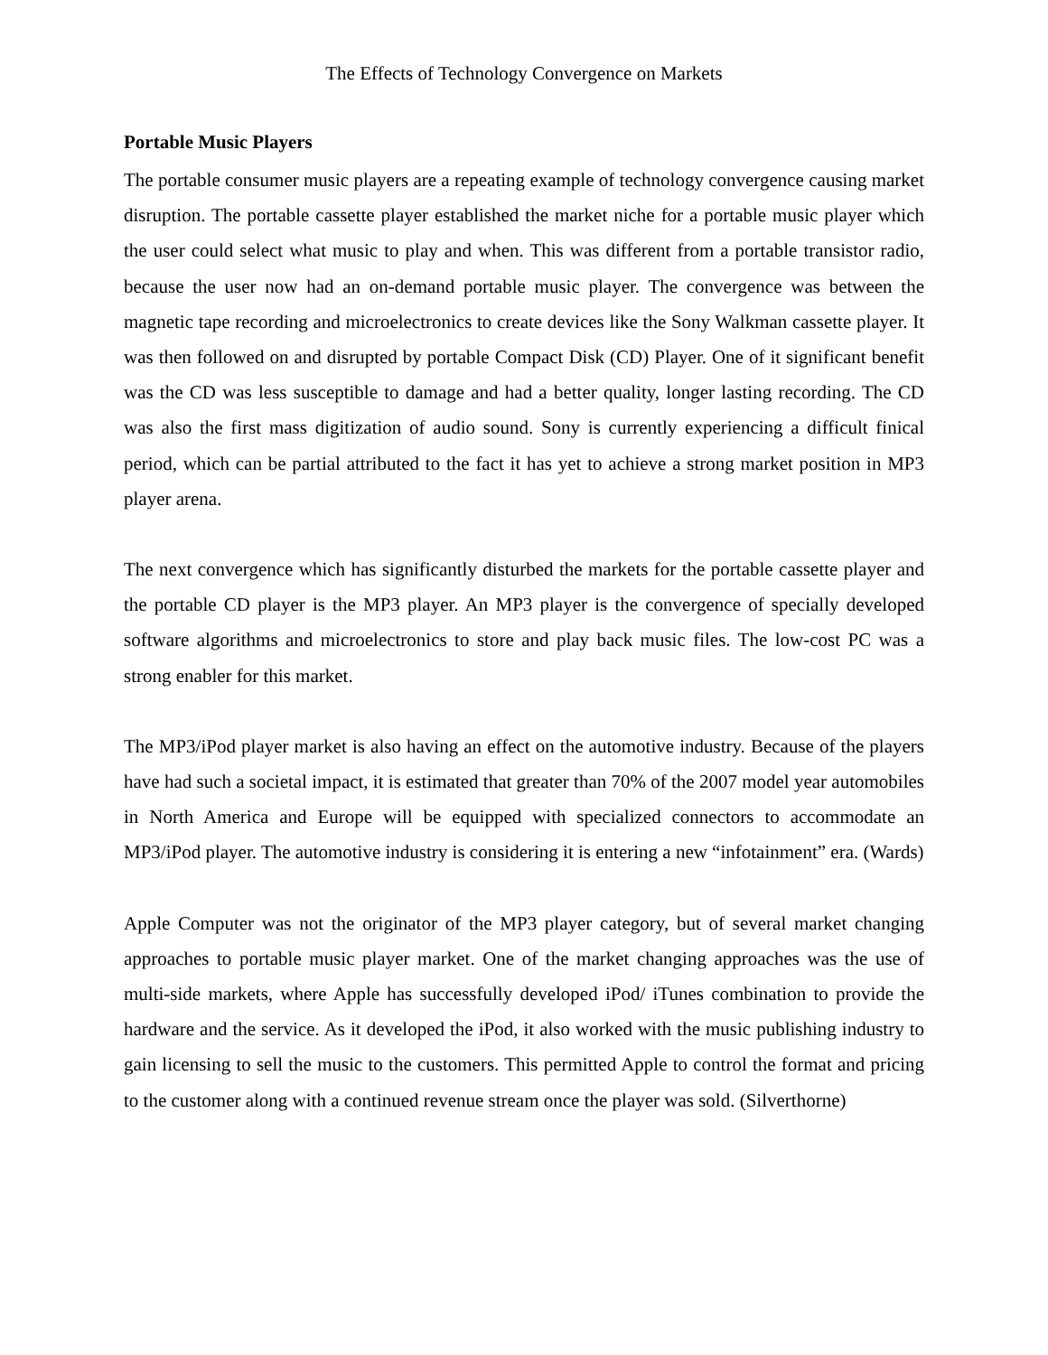The Effects of Technology Convergence on Markets
Portable Music Players
The portable consumer music players are a repeating example of technology convergence causing market disruption. The portable cassette player established the market niche for a portable music player which the user could select what music to play and when. This was different from a portable transistor radio, because the user now had an on-demand portable music player. The convergence was between the magnetic tape recording and microelectronics to create devices like the Sony Walkman cassette player. It was then followed on and disrupted by portable Compact Disk (CD) Player. One of it significant benefit was the CD was less susceptible to damage and had a better quality, longer lasting recording. The CD was also the first mass digitization of audio sound. Sony is currently experiencing a difficult finical period, which can be partial attributed to the fact it has yet to achieve a strong market position in MP3 player arena.
The next convergence which has significantly disturbed the markets for the portable cassette player and the portable CD player is the MP3 player. An MP3 player is the convergence of specially developed software algorithms and microelectronics to store and play back music files. The low-cost PC was a strong enabler for this market.
The MP3/iPod player market is also having an effect on the automotive industry. Because of the players have had such a societal impact, it is estimated that greater than 70% of the 2007 model year automobiles in North America and Europe will be equipped with specialized connectors to accommodate an MP3/iPod player. The automotive industry is considering it is entering a new “infotainment” era. (Wards)
Apple Computer was not the originator of the MP3 player category, but of several market changing approaches to portable music player market. One of the market changing approaches was the use of multi-side markets, where Apple has successfully developed iPod/ iTunes combination to provide the hardware and the service. As it developed the iPod, it also worked with the music publishing industry to gain licensing to sell the music to the customers. This permitted Apple to control the format and pricing to the customer along with a continued revenue stream once the player was sold. (Silverthorne)